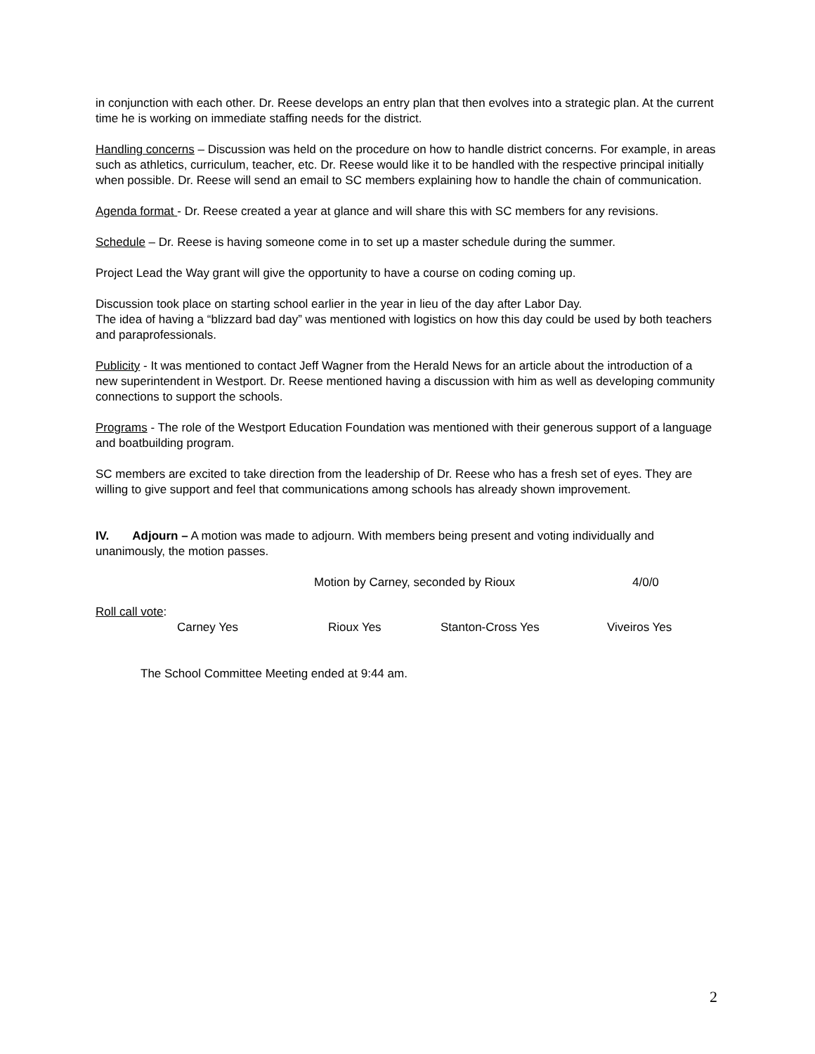in conjunction with each other. Dr. Reese develops an entry plan that then evolves into a strategic plan. At the current time he is working on immediate staffing needs for the district.
Handling concerns – Discussion was held on the procedure on how to handle district concerns. For example, in areas such as athletics, curriculum, teacher, etc. Dr. Reese would like it to be handled with the respective principal initially when possible. Dr. Reese will send an email to SC members explaining how to handle the chain of communication.
Agenda format - Dr. Reese created a year at glance and will share this with SC members for any revisions.
Schedule – Dr. Reese is having someone come in to set up a master schedule during the summer.
Project Lead the Way grant will give the opportunity to have a course on coding coming up.
Discussion took place on starting school earlier in the year in lieu of the day after Labor Day.
The idea of having a “blizzard bad day” was mentioned with logistics on how this day could be used by both teachers and paraprofessionals.
Publicity - It was mentioned to contact Jeff Wagner from the Herald News for an article about the introduction of a new superintendent in Westport. Dr. Reese mentioned having a discussion with him as well as developing community connections to support the schools.
Programs - The role of the Westport Education Foundation was mentioned with their generous support of a language and boatbuilding program.
SC members are excited to take direction from the leadership of Dr. Reese who has a fresh set of eyes. They are willing to give support and feel that communications among schools has already shown improvement.
IV. Adjourn – A motion was made to adjourn. With members being present and voting individually and unanimously, the motion passes.
Motion by Carney, seconded by Rioux 4/0/0
Roll call vote:
Carney Yes Rioux Yes Stanton-Cross Yes Viveiros Yes
The School Committee Meeting ended at 9:44 am.
2